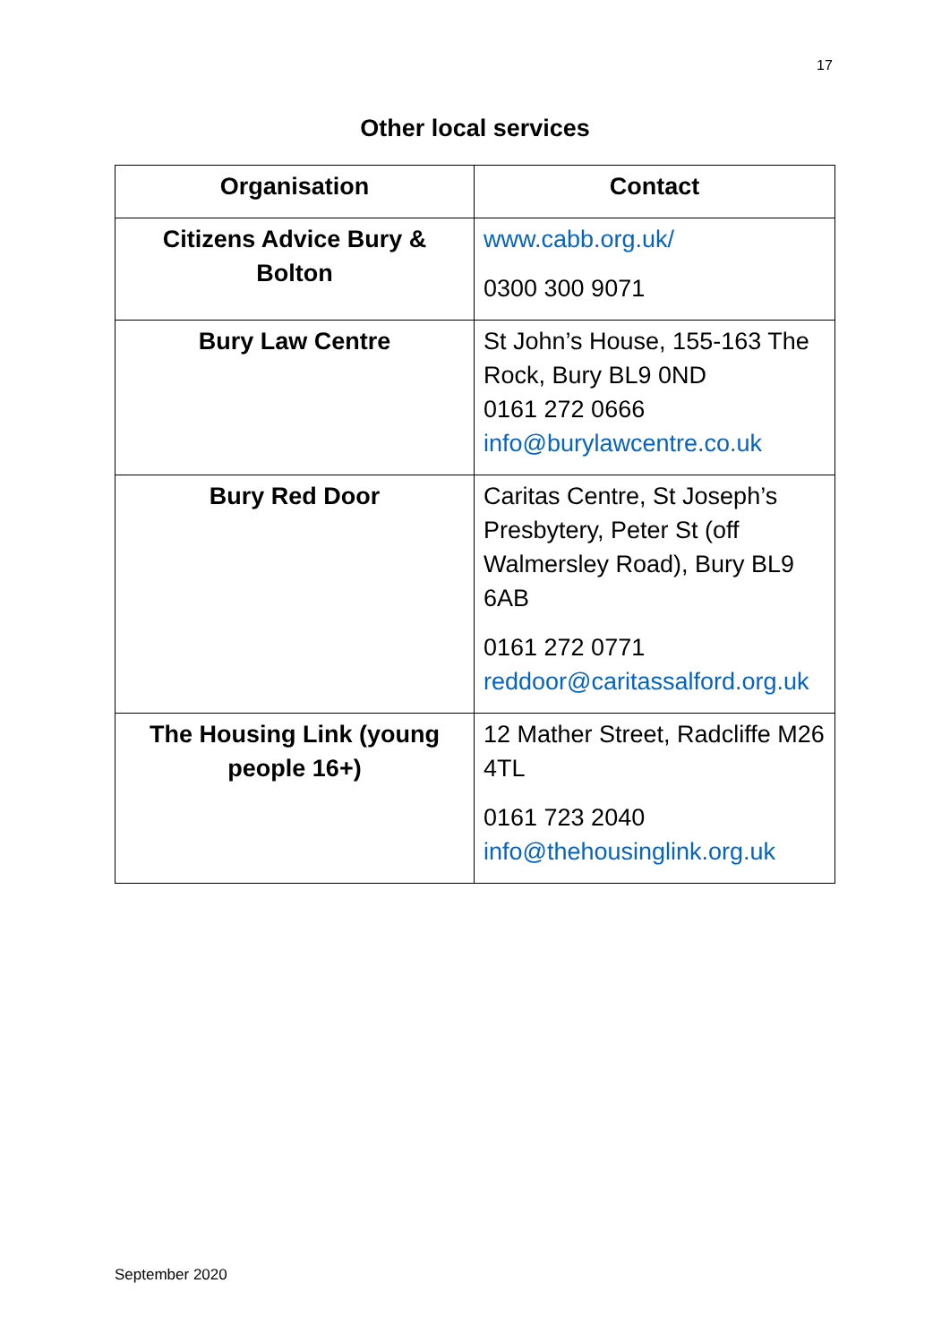17
Other local services
| Organisation | Contact |
| --- | --- |
| Citizens Advice Bury & Bolton | www.cabb.org.uk/ 0300 300 9071 |
| Bury Law Centre | St John’s House, 155-163 The Rock, Bury BL9 0ND 0161 272 0666 info@burylawcentre.co.uk |
| Bury Red Door | Caritas Centre, St Joseph’s Presbytery, Peter St (off Walmersley Road), Bury BL9 6AB 0161 272 0771 reddoor@caritassalford.org.uk |
| The Housing Link (young people 16+) | 12 Mather Street, Radcliffe M26 4TL 0161 723 2040 info@thehousinglink.org.uk |
September 2020